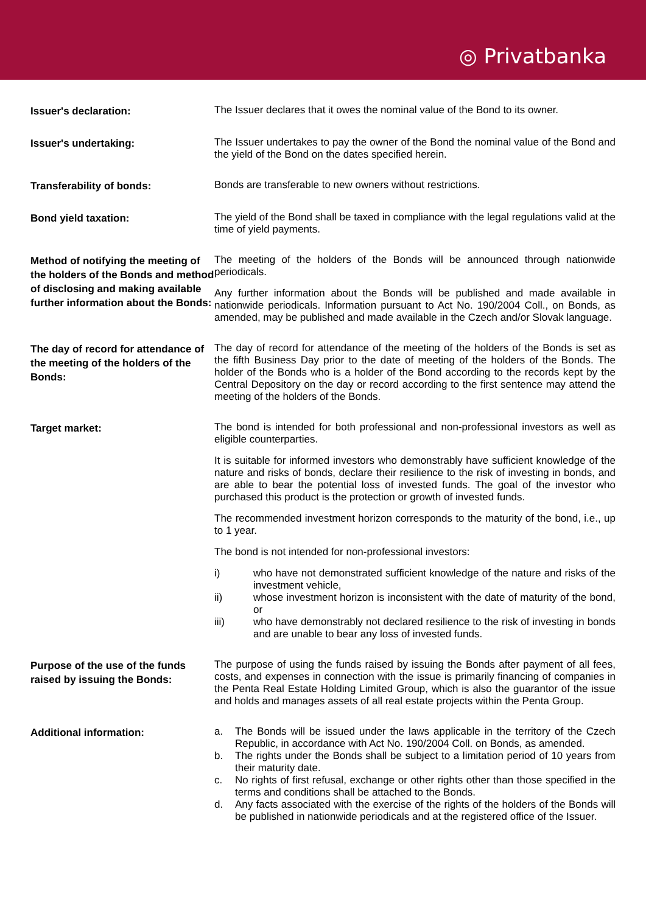◎ Privatbanka
Issuer's declaration:
The Issuer declares that it owes the nominal value of the Bond to its owner.
Issuer's undertaking:
The Issuer undertakes to pay the owner of the Bond the nominal value of the Bond and the yield of the Bond on the dates specified herein.
Transferability of bonds:
Bonds are transferable to new owners without restrictions.
Bond yield taxation:
The yield of the Bond shall be taxed in compliance with the legal regulations valid at the time of yield payments.
Method of notifying the meeting of the holders of the Bonds and method of disclosing and making available further information about the Bonds:
The meeting of the holders of the Bonds will be announced through nationwide periodicals.
Any further information about the Bonds will be published and made available in nationwide periodicals. Information pursuant to Act No. 190/2004 Coll., on Bonds, as amended, may be published and made available in the Czech and/or Slovak language.
The day of record for attendance of the meeting of the holders of the Bonds:
The day of record for attendance of the meeting of the holders of the Bonds is set as the fifth Business Day prior to the date of meeting of the holders of the Bonds. The holder of the Bonds who is a holder of the Bond according to the records kept by the Central Depository on the day or record according to the first sentence may attend the meeting of the holders of the Bonds.
Target market:
The bond is intended for both professional and non-professional investors as well as eligible counterparties.
It is suitable for informed investors who demonstrably have sufficient knowledge of the nature and risks of bonds, declare their resilience to the risk of investing in bonds, and are able to bear the potential loss of invested funds. The goal of the investor who purchased this product is the protection or growth of invested funds.
The recommended investment horizon corresponds to the maturity of the bond, i.e., up to 1 year.
The bond is not intended for non-professional investors:
i) who have not demonstrated sufficient knowledge of the nature and risks of the investment vehicle,
ii) whose investment horizon is inconsistent with the date of maturity of the bond, or
iii) who have demonstrably not declared resilience to the risk of investing in bonds and are unable to bear any loss of invested funds.
Purpose of the use of the funds raised by issuing the Bonds:
The purpose of using the funds raised by issuing the Bonds after payment of all fees, costs, and expenses in connection with the issue is primarily financing of companies in the Penta Real Estate Holding Limited Group, which is also the guarantor of the issue and holds and manages assets of all real estate projects within the Penta Group.
Additional information:
a. The Bonds will be issued under the laws applicable in the territory of the Czech Republic, in accordance with Act No. 190/2004 Coll. on Bonds, as amended.
b. The rights under the Bonds shall be subject to a limitation period of 10 years from their maturity date.
c. No rights of first refusal, exchange or other rights other than those specified in the terms and conditions shall be attached to the Bonds.
d. Any facts associated with the exercise of the rights of the holders of the Bonds will be published in nationwide periodicals and at the registered office of the Issuer.